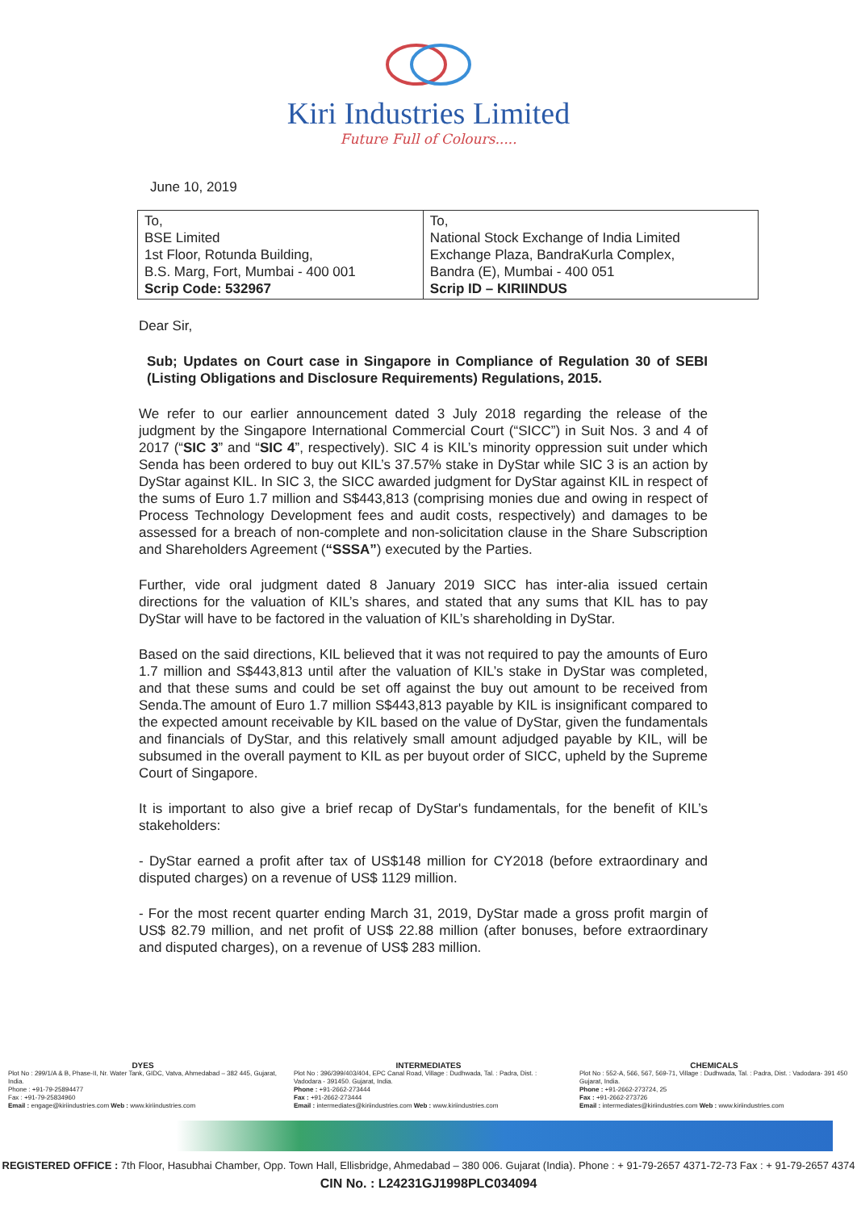Kiri Industries Limited
Future Full of Colours.....
June 10, 2019
| To, BSE Limited 1st Floor, Rotunda Building, B.S. Marg, Fort, Mumbai - 400 001 Scrip Code: 532967 | To, National Stock Exchange of India Limited Exchange Plaza, BandraKurla Complex, Bandra (E), Mumbai - 400 051 Scrip ID – KIRIINDUS |
Dear Sir,
Sub; Updates on Court case in Singapore in Compliance of Regulation 30 of SEBI (Listing Obligations and Disclosure Requirements) Regulations, 2015.
We refer to our earlier announcement dated 3 July 2018 regarding the release of the judgment by the Singapore International Commercial Court (“SICC”) in Suit Nos. 3 and 4 of 2017 (“SIC 3” and “SIC 4”, respectively). SIC 4 is KIL’s minority oppression suit under which Senda has been ordered to buy out KIL’s 37.57% stake in DyStar while SIC 3 is an action by DyStar against KIL. In SIC 3, the SICC awarded judgment for DyStar against KIL in respect of the sums of Euro 1.7 million and S$443,813 (comprising monies due and owing in respect of Process Technology Development fees and audit costs, respectively) and damages to be assessed for a breach of non-complete and non-solicitation clause in the Share Subscription and Shareholders Agreement (“SSSA”) executed by the Parties.
Further, vide oral judgment dated 8 January 2019 SICC has inter-alia issued certain directions for the valuation of KIL’s shares, and stated that any sums that KIL has to pay DyStar will have to be factored in the valuation of KIL’s shareholding in DyStar.
Based on the said directions, KIL believed that it was not required to pay the amounts of Euro 1.7 million and S$443,813 until after the valuation of KIL’s stake in DyStar was completed, and that these sums and could be set off against the buy out amount to be received from Senda.The amount of Euro 1.7 million S$443,813 payable by KIL is insignificant compared to the expected amount receivable by KIL based on the value of DyStar, given the fundamentals and financials of DyStar, and this relatively small amount adjudged payable by KIL, will be subsumed in the overall payment to KIL as per buyout order of SICC, upheld by the Supreme Court of Singapore.
It is important to also give a brief recap of DyStar's fundamentals, for the benefit of KIL’s stakeholders:
- DyStar earned a profit after tax of US$148 million for CY2018 (before extraordinary and disputed charges) on a revenue of US$ 1129 million.
- For the most recent quarter ending March 31, 2019, DyStar made a gross profit margin of US$ 82.79 million, and net profit of US$ 22.88 million (after bonuses, before extraordinary and disputed charges), on a revenue of US$ 283 million.
DYES
Plot No : 299/1/A & B, Phase-II, Nr. Water Tank, GIDC, Vatva, Ahmedabad – 382 445, Gujarat, India.
Phone : +91-79-25894477
Fax : +91-79-25834960
Email : engage@kiriindustries.com Web : www.kiriindustries.com
INTERMEDIATES
Plot No : 396/399/403/404, EPC Canal Road, Village : Dudhwada, Tal. : Padra, Dist. : Vadodara - 391450. Gujarat, India.
Phone : +91-2662-273444
Fax : +91-2662-273444
Email : intermediates@kiriindustries.com Web : www.kiriindustries.com
CHEMICALS
Plot No : 552-A, 566, 567, 569-71, Village : Dudhwada, Tal. : Padra, Dist. : Vadodara- 391 450 Gujarat, India.
Phone : +91-2662-273724, 25
Fax : +91-2662-273726
Email : intermediates@kiriindustries.com Web : www.kiriindustries.com
REGISTERED OFFICE : 7th Floor, Hasubhai Chamber, Opp. Town Hall, Ellisbridge, Ahmedabad – 380 006. Gujarat (India). Phone : + 91-79-2657 4371-72-73 Fax : + 91-79-2657 4374
CIN No. : L24231GJ1998PLC034094